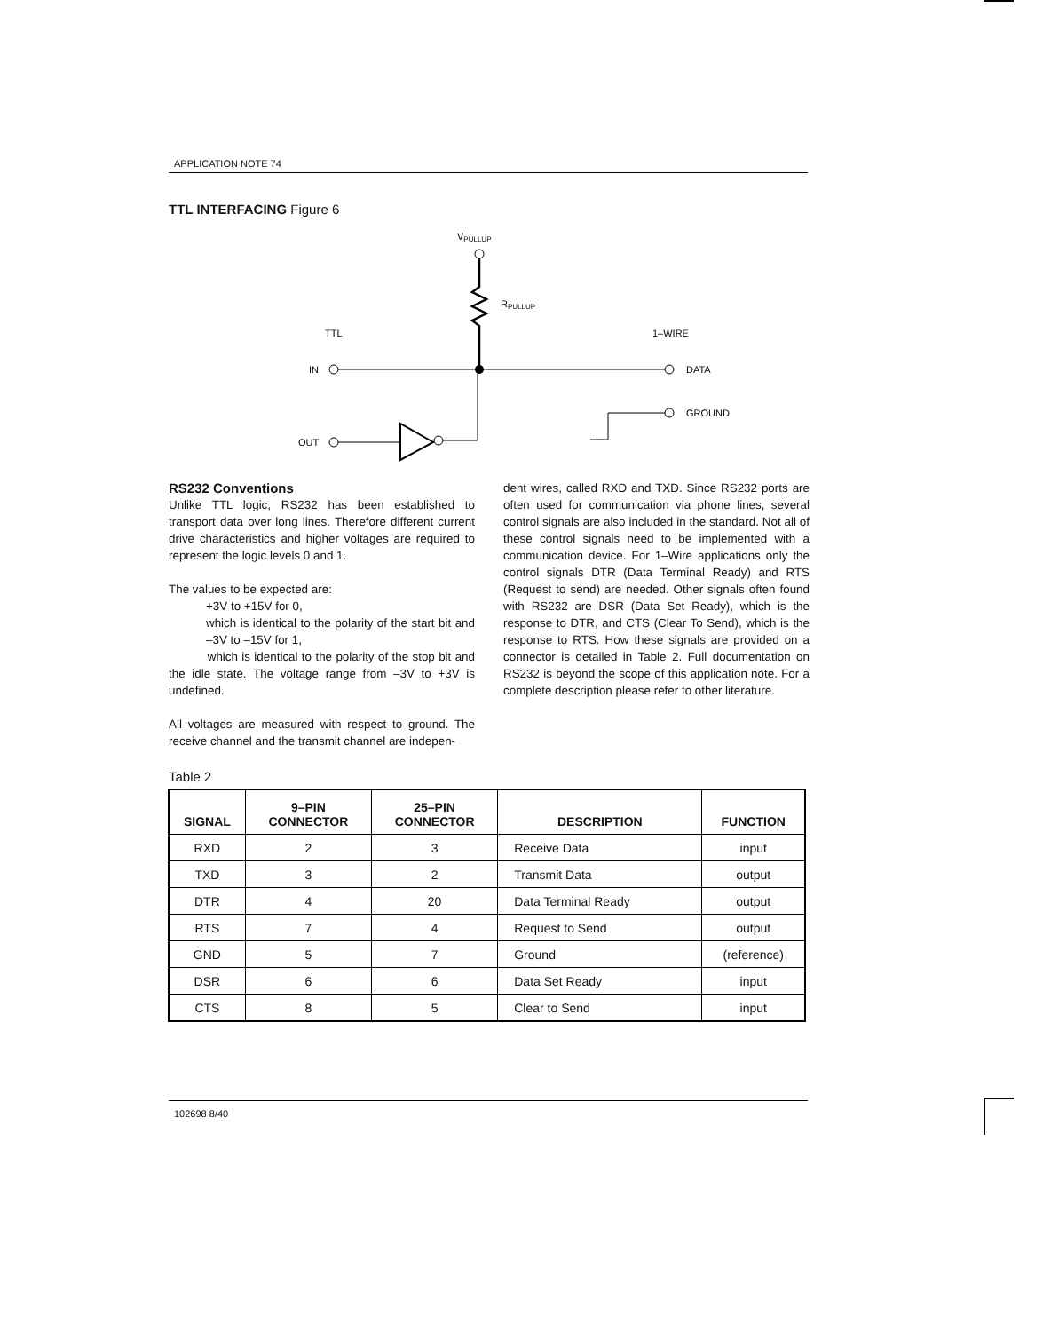APPLICATION NOTE 74
TTL INTERFACING Figure 6
VPULLUP
RPULLUP
TTL
1–WIRE
IN
DATA
GROUND
OUT
RS232 Conventions
Unlike TTL logic, RS232 has been established to transport data over long lines. Therefore different current drive characteristics and higher voltages are required to represent the logic levels 0 and 1.
The values to be expected are:
+3V to +15V for 0,
which is identical to the polarity of the start bit and –3V to –15V for 1,
which is identical to the polarity of the stop bit and the idle state. The voltage range from –3V to +3V is undefined.
All voltages are measured with respect to ground. The receive channel and the transmit channel are indepen-
dent wires, called RXD and TXD. Since RS232 ports are often used for communication via phone lines, several control signals are also included in the standard. Not all of these control signals need to be implemented with a communication device. For 1–Wire applications only the control signals DTR (Data Terminal Ready) and RTS (Request to send) are needed. Other signals often found with RS232 are DSR (Data Set Ready), which is the response to DTR, and CTS (Clear To Send), which is the response to RTS. How these signals are provided on a connector is detailed in Table 2. Full documentation on RS232 is beyond the scope of this application note. For a complete description please refer to other literature.
Table 2
| SIGNAL | 9–PIN CONNECTOR | 25–PIN CONNECTOR | DESCRIPTION | FUNCTION |
| --- | --- | --- | --- | --- |
| RXD | 2 | 3 | Receive Data | input |
| TXD | 3 | 2 | Transmit Data | output |
| DTR | 4 | 20 | Data Terminal Ready | output |
| RTS | 7 | 4 | Request to Send | output |
| GND | 5 | 7 | Ground | (reference) |
| DSR | 6 | 6 | Data Set Ready | input |
| CTS | 8 | 5 | Clear to Send | input |
102698 8/40